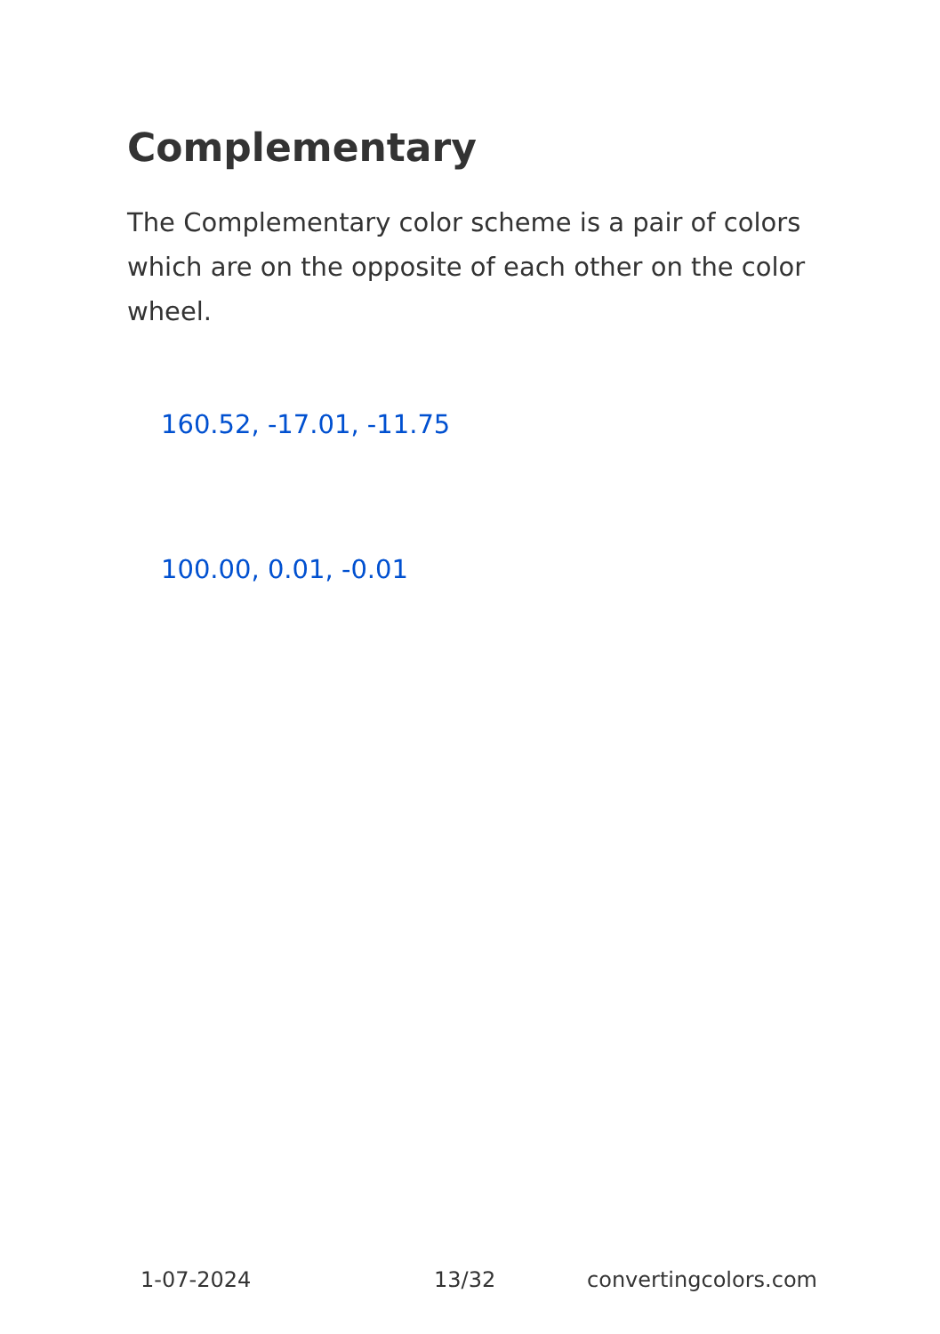Complementary
The Complementary color scheme is a pair of colors which are on the opposite of each other on the color wheel.
160.52, -17.01, -11.75
100.00, 0.01, -0.01
1-07-2024 13/32 convertingcolors.com